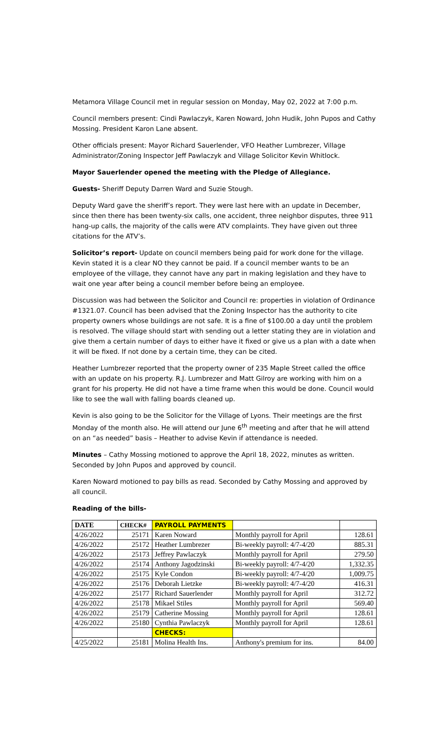Metamora Village Council met in regular session on Monday, May 02, 2022 at 7:00 p.m.
Council members present: Cindi Pawlaczyk, Karen Noward, John Hudik, John Pupos and Cathy Mossing. President Karon Lane absent.
Other officials present: Mayor Richard Sauerlender, VFO Heather Lumbrezer, Village Administrator/Zoning Inspector Jeff Pawlaczyk and Village Solicitor Kevin Whitlock.
Mayor Sauerlender opened the meeting with the Pledge of Allegiance.
Guests- Sheriff Deputy Darren Ward and Suzie Stough.
Deputy Ward gave the sheriff’s report. They were last here with an update in December, since then there has been twenty-six calls, one accident, three neighbor disputes, three 911 hang-up calls, the majority of the calls were ATV complaints. They have given out three citations for the ATV’s.
Solicitor’s report- Update on council members being paid for work done for the village. Kevin stated it is a clear NO they cannot be paid. If a council member wants to be an employee of the village, they cannot have any part in making legislation and they have to wait one year after being a council member before being an employee.
Discussion was had between the Solicitor and Council re: properties in violation of Ordinance #1321.07. Council has been advised that the Zoning Inspector has the authority to cite property owners whose buildings are not safe. It is a fine of $100.00 a day until the problem is resolved. The village should start with sending out a letter stating they are in violation and give them a certain number of days to either have it fixed or give us a plan with a date when it will be fixed. If not done by a certain time, they can be cited.
Heather Lumbrezer reported that the property owner of 235 Maple Street called the office with an update on his property. R.J. Lumbrezer and Matt Gilroy are working with him on a grant for his property. He did not have a time frame when this would be done. Council would like to see the wall with falling boards cleaned up.
Kevin is also going to be the Solicitor for the Village of Lyons. Their meetings are the first Monday of the month also. He will attend our June 6<sup>th</sup> meeting and after that he will attend on an “as needed” basis – Heather to advise Kevin if attendance is needed.
Minutes – Cathy Mossing motioned to approve the April 18, 2022, minutes as written. Seconded by John Pupos and approved by council.
Karen Noward motioned to pay bills as read. Seconded by Cathy Mossing and approved by all council.
Reading of the bills-
| DATE | CHECK# | PAYROLL PAYMENTS | | |
| --- | --- | --- | --- | --- |
| 4/26/2022 | 25171 | Karen Noward | Monthly payroll for April | 128.61 |
| 4/26/2022 | 25172 | Heather Lumbrezer | Bi-weekly payroll: 4/7-4/20 | 885.31 |
| 4/26/2022 | 25173 | Jeffrey Pawlaczyk | Monthly payroll for April | 279.50 |
| 4/26/2022 | 25174 | Anthony Jagodzinski | Bi-weekly payroll: 4/7-4/20 | 1,332.35 |
| 4/26/2022 | 25175 | Kyle Condon | Bi-weekly payroll: 4/7-4/20 | 1,009.75 |
| 4/26/2022 | 25176 | Deborah Lietzke | Bi-weekly payroll: 4/7-4/20 | 416.31 |
| 4/26/2022 | 25177 | Richard Sauerlender | Monthly payroll for April | 312.72 |
| 4/26/2022 | 25178 | Mikael Stiles | Monthly payroll for April | 569.40 |
| 4/26/2022 | 25179 | Catherine Mossing | Monthly payroll for April | 128.61 |
| 4/26/2022 | 25180 | Cynthia Pawlaczyk | Monthly payroll for April | 128.61 |
| | | CHECKS: | | |
| 4/25/2022 | 25181 | Molina Health Ins. | Anthony's premium for ins. | 84.00 |